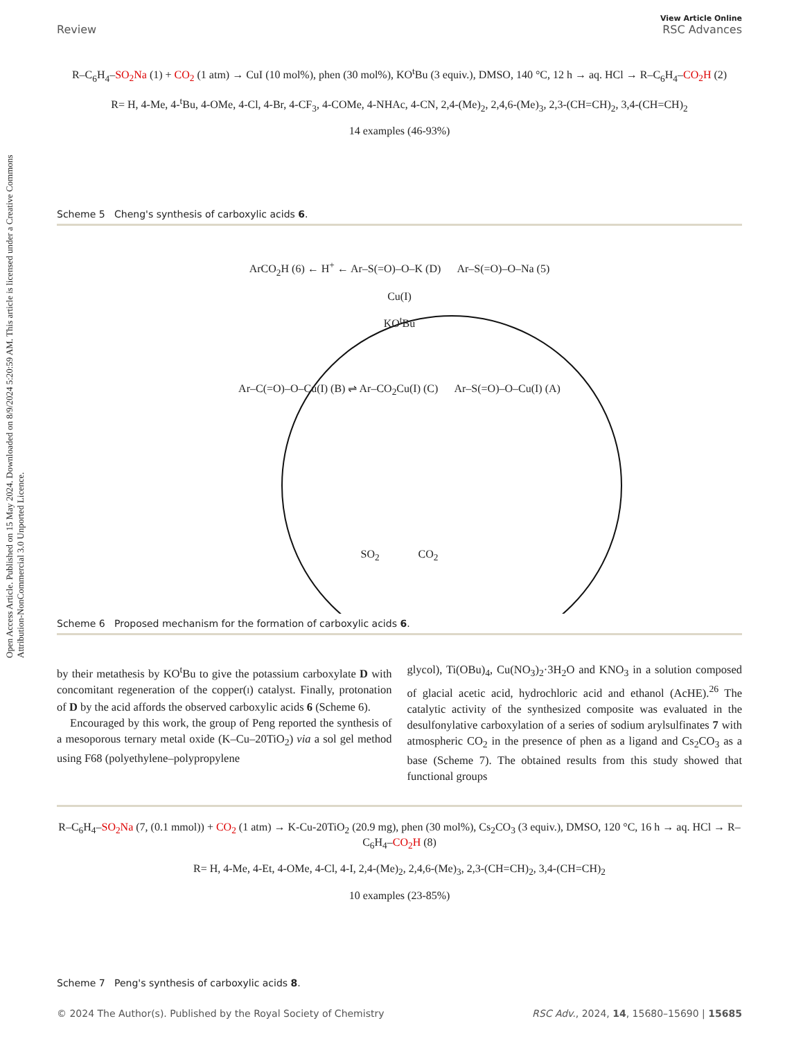Open Access Article. Published on 15 May 2024. Downloaded on 8/9/2024 5:20:59 AM. This article is licensed under a Creative Commons Attribution-NonCommercial 3.0 Unported Licence.
View Article Online
Review RSC Advances
R–C<sub>6</sub>H<sub>4</sub>–SO<sub>2</sub>Na (1) + CO<sub>2</sub> (1 atm) → CuI (10 mol%), phen (30 mol%), KO<sup>t</sup>Bu (3 equiv.), DMSO, 140 °C, 12 h → aq. HCl → R–C<sub>6</sub>H<sub>4</sub>–CO<sub>2</sub>H (2)
R= H, 4-Me, 4-<sup>t</sup>Bu, 4-OMe, 4-Cl, 4-Br, 4-CF<sub>3</sub>, 4-COMe, 4-NHAc, 4-CN, 2,4-(Me)<sub>2</sub>, 2,4,6-(Me)<sub>3</sub>, 2,3-(CH=CH)<sub>2</sub>, 3,4-(CH=CH)<sub>2</sub>
14 examples (46-93%)
Scheme 5 Cheng's synthesis of carboxylic acids 6.
ArCO<sub>2</sub>H (6) ← H<sup>+</sup> ← Ar–S(=O)–O–K (D) Ar–S(=O)–O–Na (5)
Cu(I)
KO<sup>t</sup>Bu
Ar–C(=O)–O–Cu(I) (B) ⇌ Ar–CO<sub>2</sub>Cu(I) (C) Ar–S(=O)–O–Cu(I) (A)
SO<sub>2</sub> CO<sub>2</sub>
Scheme 6 Proposed mechanism for the formation of carboxylic acids 6.
by their metathesis by KO<sup>t</sup>Bu to give the potassium carboxylate D with concomitant regeneration of the copper(I) catalyst. Finally, protonation of D by the acid affords the observed carboxylic acids 6 (Scheme 6).
Encouraged by this work, the group of Peng reported the synthesis of a mesoporous ternary metal oxide (K–Cu–20TiO<sub>2</sub>) via a sol gel method using F68 (polyethylene–polypropylene
glycol), Ti(OBu)<sub>4</sub>, Cu(NO<sub>3</sub>)<sub>2</sub>·3H<sub>2</sub>O and KNO<sub>3</sub> in a solution composed of glacial acetic acid, hydrochloric acid and ethanol (AcHE).<sup>26</sup> The catalytic activity of the synthesized composite was evaluated in the desulfonylative carboxylation of a series of sodium arylsulfinates 7 with atmospheric CO<sub>2</sub> in the presence of phen as a ligand and Cs<sub>2</sub>CO<sub>3</sub> as a base (Scheme 7). The obtained results from this study showed that functional groups
R–C<sub>6</sub>H<sub>4</sub>–SO<sub>2</sub>Na (7, (0.1 mmol)) + CO<sub>2</sub> (1 atm) → K-Cu-20TiO<sub>2</sub> (20.9 mg), phen (30 mol%), Cs<sub>2</sub>CO<sub>3</sub> (3 equiv.), DMSO, 120 °C, 16 h → aq. HCl → R–C<sub>6</sub>H<sub>4</sub>–CO<sub>2</sub>H (8)
R= H, 4-Me, 4-Et, 4-OMe, 4-Cl, 4-I, 2,4-(Me)<sub>2</sub>, 2,4,6-(Me)<sub>3</sub>, 2,3-(CH=CH)<sub>2</sub>, 3,4-(CH=CH)<sub>2</sub>
10 examples (23-85%)
Scheme 7 Peng's synthesis of carboxylic acids 8.
© 2024 The Author(s). Published by the Royal Society of Chemistry RSC Adv., 2024, 14, 15680–15690 | 15685